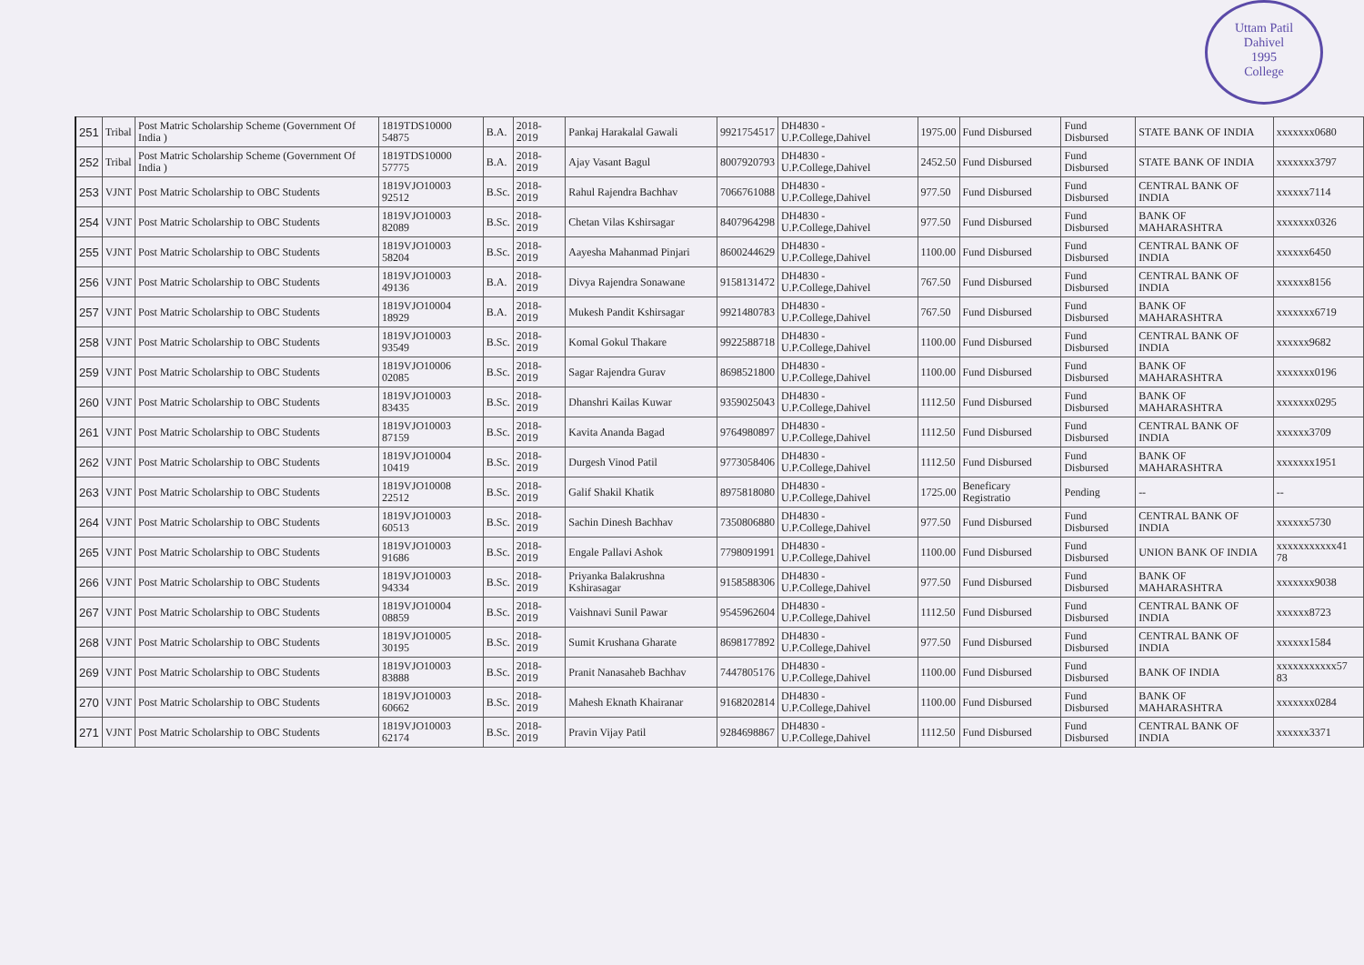Uttam Patil
Dahivel
1995
College
| 251 | Tribal | Post Matric Scholarship Scheme (Government Of India ) | 1819TDS10000 54875 | B.A. | 2018-2019 | Pankaj Harakalal Gawali | 9921754517 | DH4830 - U.P.College,Dahivel | 1975.00 | Fund Disbursed | Fund Disbursed | STATE BANK OF INDIA | xxxxxxx0680 |
| 252 | Tribal | Post Matric Scholarship Scheme (Government Of India ) | 1819TDS10000 57775 | B.A. | 2018-2019 | Ajay Vasant Bagul | 8007920793 | DH4830 - U.P.College,Dahivel | 2452.50 | Fund Disbursed | Fund Disbursed | STATE BANK OF INDIA | xxxxxxx3797 |
| 253 | VJNT | Post Matric Scholarship to OBC Students | 1819VJO10003 92512 | B.Sc. | 2018-2019 | Rahul Rajendra Bachhav | 7066761088 | DH4830 - U.P.College,Dahivel | 977.50 | Fund Disbursed | Fund Disbursed | CENTRAL BANK OF INDIA | xxxxxx7114 |
| 254 | VJNT | Post Matric Scholarship to OBC Students | 1819VJO10003 82089 | B.Sc. | 2018-2019 | Chetan Vilas Kshirsagar | 8407964298 | DH4830 - U.P.College,Dahivel | 977.50 | Fund Disbursed | Fund Disbursed | BANK OF MAHARASHTRA | xxxxxxx0326 |
| 255 | VJNT | Post Matric Scholarship to OBC Students | 1819VJO10003 58204 | B.Sc. | 2018-2019 | Aayesha Mahanmad Pinjari | 8600244629 | DH4830 - U.P.College,Dahivel | 1100.00 | Fund Disbursed | Fund Disbursed | CENTRAL BANK OF INDIA | xxxxxx6450 |
| 256 | VJNT | Post Matric Scholarship to OBC Students | 1819VJO10003 49136 | B.A. | 2018-2019 | Divya Rajendra Sonawane | 9158131472 | DH4830 - U.P.College,Dahivel | 767.50 | Fund Disbursed | Fund Disbursed | CENTRAL BANK OF INDIA | xxxxxx8156 |
| 257 | VJNT | Post Matric Scholarship to OBC Students | 1819VJO10004 18929 | B.A. | 2018-2019 | Mukesh Pandit Kshirsagar | 9921480783 | DH4830 - U.P.College,Dahivel | 767.50 | Fund Disbursed | Fund Disbursed | BANK OF MAHARASHTRA | xxxxxxx6719 |
| 258 | VJNT | Post Matric Scholarship to OBC Students | 1819VJO10003 93549 | B.Sc. | 2018-2019 | Komal Gokul Thakare | 9922588718 | DH4830 - U.P.College,Dahivel | 1100.00 | Fund Disbursed | Fund Disbursed | CENTRAL BANK OF INDIA | xxxxxx9682 |
| 259 | VJNT | Post Matric Scholarship to OBC Students | 1819VJO10006 02085 | B.Sc. | 2018-2019 | Sagar Rajendra Gurav | 8698521800 | DH4830 - U.P.College,Dahivel | 1100.00 | Fund Disbursed | Fund Disbursed | BANK OF MAHARASHTRA | xxxxxxx0196 |
| 260 | VJNT | Post Matric Scholarship to OBC Students | 1819VJO10003 83435 | B.Sc. | 2018-2019 | Dhanshri Kailas Kuwar | 9359025043 | DH4830 - U.P.College,Dahivel | 1112.50 | Fund Disbursed | Fund Disbursed | BANK OF MAHARASHTRA | xxxxxxx0295 |
| 261 | VJNT | Post Matric Scholarship to OBC Students | 1819VJO10003 87159 | B.Sc. | 2018-2019 | Kavita Ananda Bagad | 9764980897 | DH4830 - U.P.College,Dahivel | 1112.50 | Fund Disbursed | Fund Disbursed | CENTRAL BANK OF INDIA | xxxxxx3709 |
| 262 | VJNT | Post Matric Scholarship to OBC Students | 1819VJO10004 10419 | B.Sc. | 2018-2019 | Durgesh Vinod Patil | 9773058406 | DH4830 - U.P.College,Dahivel | 1112.50 | Fund Disbursed | Fund Disbursed | BANK OF MAHARASHTRA | xxxxxxx1951 |
| 263 | VJNT | Post Matric Scholarship to OBC Students | 1819VJO10008 22512 | B.Sc. | 2018-2019 | Galif Shakil Khatik | 8975818080 | DH4830 - U.P.College,Dahivel | 1725.00 | Beneficary Registratio | Pending | -- | -- |
| 264 | VJNT | Post Matric Scholarship to OBC Students | 1819VJO10003 60513 | B.Sc. | 2018-2019 | Sachin Dinesh Bachhav | 7350806880 | DH4830 - U.P.College,Dahivel | 977.50 | Fund Disbursed | Fund Disbursed | CENTRAL BANK OF INDIA | xxxxxx5730 |
| 265 | VJNT | Post Matric Scholarship to OBC Students | 1819VJO10003 91686 | B.Sc. | 2018-2019 | Engale Pallavi Ashok | 7798091991 | DH4830 - U.P.College,Dahivel | 1100.00 | Fund Disbursed | Fund Disbursed | UNION BANK OF INDIA | xxxxxxxxxxx41 78 |
| 266 | VJNT | Post Matric Scholarship to OBC Students | 1819VJO10003 94334 | B.Sc. | 2018-2019 | Priyanka Balakrushna Kshirasagar | 9158588306 | DH4830 - U.P.College,Dahivel | 977.50 | Fund Disbursed | Fund Disbursed | BANK OF MAHARASHTRA | xxxxxxx9038 |
| 267 | VJNT | Post Matric Scholarship to OBC Students | 1819VJO10004 08859 | B.Sc. | 2018-2019 | Vaishnavi Sunil Pawar | 9545962604 | DH4830 - U.P.College,Dahivel | 1112.50 | Fund Disbursed | Fund Disbursed | CENTRAL BANK OF INDIA | xxxxxx8723 |
| 268 | VJNT | Post Matric Scholarship to OBC Students | 1819VJO10005 30195 | B.Sc. | 2018-2019 | Sumit Krushana Gharate | 8698177892 | DH4830 - U.P.College,Dahivel | 977.50 | Fund Disbursed | Fund Disbursed | CENTRAL BANK OF INDIA | xxxxxx1584 |
| 269 | VJNT | Post Matric Scholarship to OBC Students | 1819VJO10003 83888 | B.Sc. | 2018-2019 | Pranit Nanasaheb Bachhav | 7447805176 | DH4830 - U.P.College,Dahivel | 1100.00 | Fund Disbursed | Fund Disbursed | BANK OF INDIA | xxxxxxxxxxx57 83 |
| 270 | VJNT | Post Matric Scholarship to OBC Students | 1819VJO10003 60662 | B.Sc. | 2018-2019 | Mahesh Eknath Khairanar | 9168202814 | DH4830 - U.P.College,Dahivel | 1100.00 | Fund Disbursed | Fund Disbursed | BANK OF MAHARASHTRA | xxxxxxx0284 |
| 271 | VJNT | Post Matric Scholarship to OBC Students | 1819VJO10003 62174 | B.Sc. | 2018-2019 | Pravin Vijay Patil | 9284698867 | DH4830 - U.P.College,Dahivel | 1112.50 | Fund Disbursed | Fund Disbursed | CENTRAL BANK OF INDIA | xxxxxx3371 |